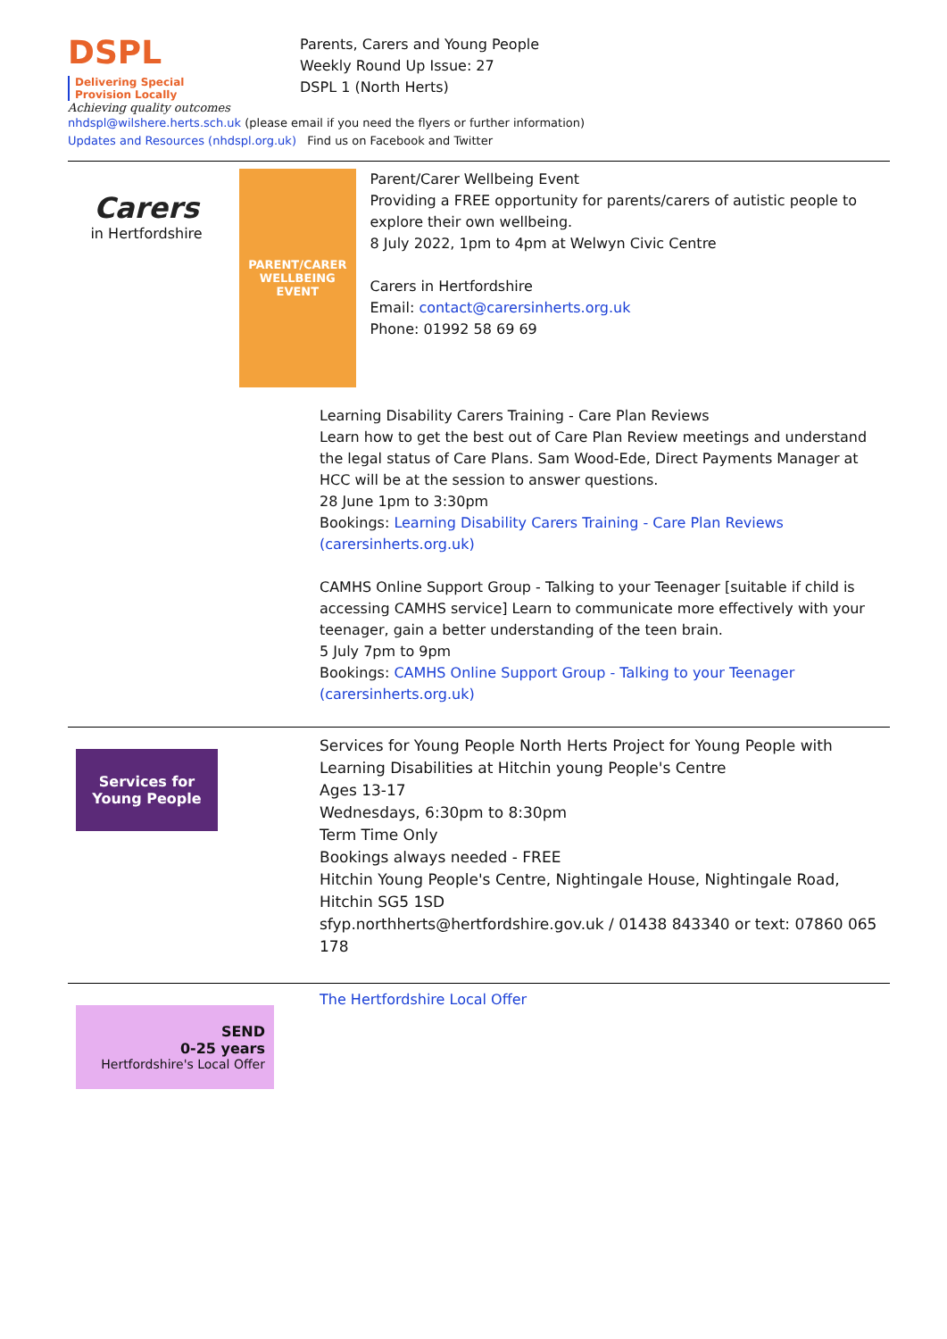DSPL Delivering Special
Provision Locally
Achieving quality outcomes
Parents, Carers and Young People
Weekly Round Up Issue: 27
DSPL 1 (North Herts)
nhdspl@wilshere.herts.sch.uk (please email if you need the flyers or further information)
Updates and Resources (nhdspl.org.uk) Find us on Facebook and Twitter
Carers
in Hertfordshire
PARENT/CARER
WELLBEING
EVENT
Parent/Carer Wellbeing Event
Providing a FREE opportunity for parents/carers of autistic people to explore their own wellbeing.
8 July 2022, 1pm to 4pm at Welwyn Civic Centre
Carers in Hertfordshire
Email: contact@carersinherts.org.uk
Phone: 01992 58 69 69
Learning Disability Carers Training - Care Plan Reviews
Learn how to get the best out of Care Plan Review meetings and understand the legal status of Care Plans. Sam Wood-Ede, Direct Payments Manager at HCC will be at the session to answer questions.
28 June 1pm to 3:30pm
Bookings: Learning Disability Carers Training - Care Plan Reviews (carersinherts.org.uk)
CAMHS Online Support Group - Talking to your Teenager [suitable if child is accessing CAMHS service] Learn to communicate more effectively with your teenager, gain a better understanding of the teen brain.
5 July 7pm to 9pm
Bookings: CAMHS Online Support Group - Talking to your Teenager (carersinherts.org.uk)
Services for
Young People
Services for Young People North Herts Project for Young People with Learning Disabilities at Hitchin young People's Centre
Ages 13-17
Wednesdays, 6:30pm to 8:30pm
Term Time Only
Bookings always needed - FREE
Hitchin Young People's Centre, Nightingale House, Nightingale Road, Hitchin SG5 1SD
sfyp.northherts@hertfordshire.gov.uk / 01438 843340 or text: 07860 065 178
SEND
0-25 years
Hertfordshire's Local Offer
The Hertfordshire Local Offer